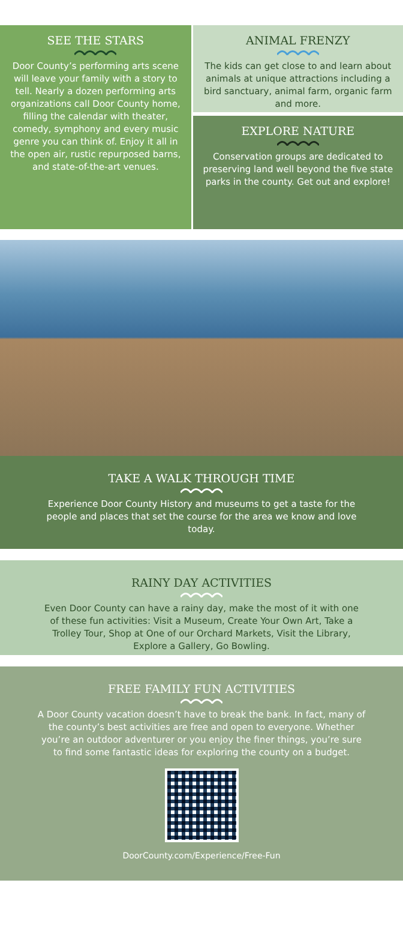SEE THE STARS
Door County’s performing arts scene will leave your family with a story to tell. Nearly a dozen performing arts organizations call Door County home, filling the calendar with theater, comedy, symphony and every music genre you can think of. Enjoy it all in the open air, rustic repurposed barns, and state-of-the-art venues.
ANIMAL FRENZY
The kids can get close to and learn about animals at unique attractions including a bird sanctuary, animal farm, organic farm and more.
EXPLORE NATURE
Conservation groups are dedicated to preserving land well beyond the five state parks in the county. Get out and explore!
TAKE A WALK THROUGH TIME
Experience Door County History and museums to get a taste for the people and places that set the course for the area we know and love today.
RAINY DAY ACTIVITIES
Even Door County can have a rainy day, make the most of it with one of these fun activities: Visit a Museum, Create Your Own Art, Take a Trolley Tour, Shop at One of our Orchard Markets, Visit the Library, Explore a Gallery, Go Bowling.
FREE FAMILY FUN ACTIVITIES
A Door County vacation doesn’t have to break the bank. In fact, many of the county’s best activities are free and open to everyone. Whether you’re an outdoor adventurer or you enjoy the finer things, you’re sure to find some fantastic ideas for exploring the county on a budget.
DoorCounty.com/Experience/Free-Fun